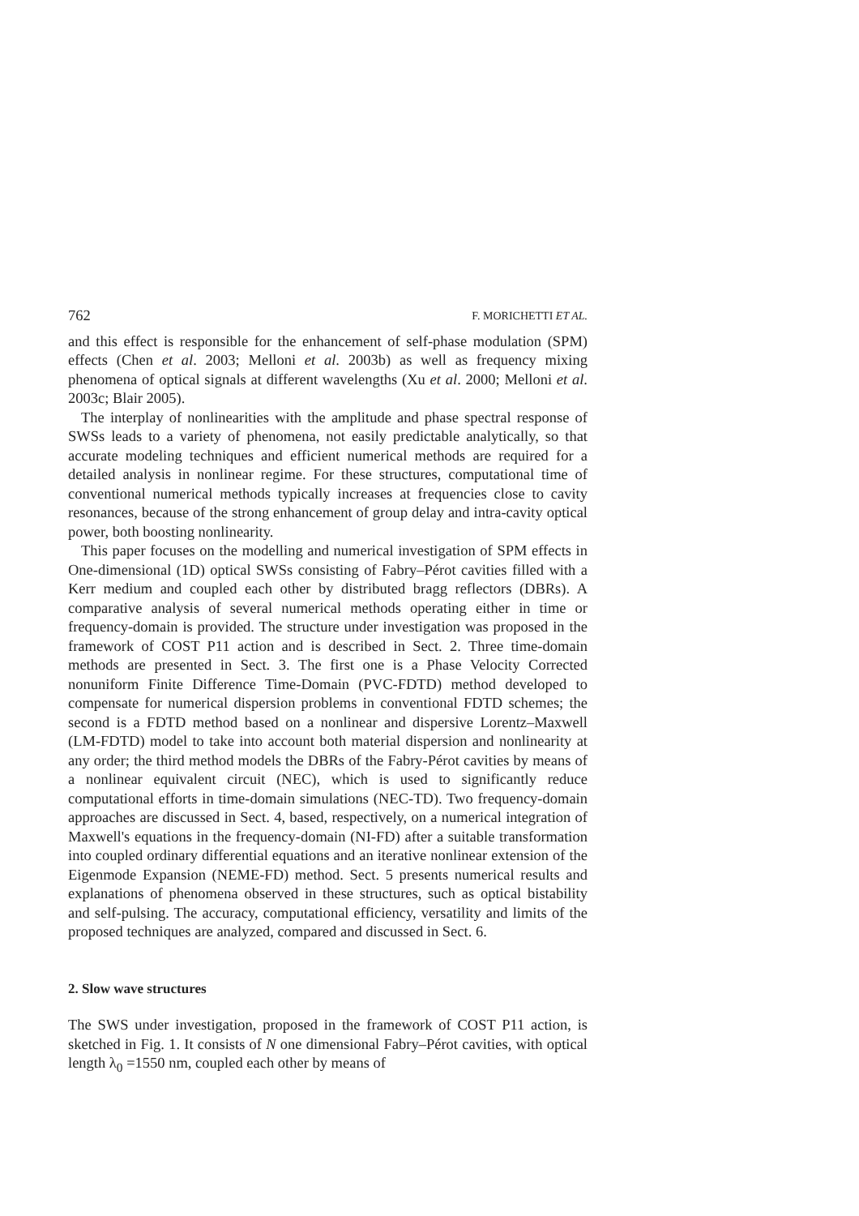762 F. MORICHETTI ET AL.
and this effect is responsible for the enhancement of self-phase modulation (SPM) effects (Chen et al. 2003; Melloni et al. 2003b) as well as frequency mixing phenomena of optical signals at different wavelengths (Xu et al. 2000; Melloni et al. 2003c; Blair 2005).
The interplay of nonlinearities with the amplitude and phase spectral response of SWSs leads to a variety of phenomena, not easily predictable analytically, so that accurate modeling techniques and efficient numerical methods are required for a detailed analysis in nonlinear regime. For these structures, computational time of conventional numerical methods typically increases at frequencies close to cavity resonances, because of the strong enhancement of group delay and intra-cavity optical power, both boosting nonlinearity.
This paper focuses on the modelling and numerical investigation of SPM effects in One-dimensional (1D) optical SWSs consisting of Fabry–Pérot cavities filled with a Kerr medium and coupled each other by distributed bragg reflectors (DBRs). A comparative analysis of several numerical methods operating either in time or frequency-domain is provided. The structure under investigation was proposed in the framework of COST P11 action and is described in Sect. 2. Three time-domain methods are presented in Sect. 3. The first one is a Phase Velocity Corrected nonuniform Finite Difference Time-Domain (PVC-FDTD) method developed to compensate for numerical dispersion problems in conventional FDTD schemes; the second is a FDTD method based on a nonlinear and dispersive Lorentz–Maxwell (LM-FDTD) model to take into account both material dispersion and nonlinearity at any order; the third method models the DBRs of the Fabry-Pérot cavities by means of a nonlinear equivalent circuit (NEC), which is used to significantly reduce computational efforts in time-domain simulations (NEC-TD). Two frequency-domain approaches are discussed in Sect. 4, based, respectively, on a numerical integration of Maxwell's equations in the frequency-domain (NI-FD) after a suitable transformation into coupled ordinary differential equations and an iterative nonlinear extension of the Eigenmode Expansion (NEME-FD) method. Sect. 5 presents numerical results and explanations of phenomena observed in these structures, such as optical bistability and self-pulsing. The accuracy, computational efficiency, versatility and limits of the proposed techniques are analyzed, compared and discussed in Sect. 6.
2. Slow wave structures
The SWS under investigation, proposed in the framework of COST P11 action, is sketched in Fig. 1. It consists of N one dimensional Fabry–Pérot cavities, with optical length λ<sub>0</sub> =1550 nm, coupled each other by means of